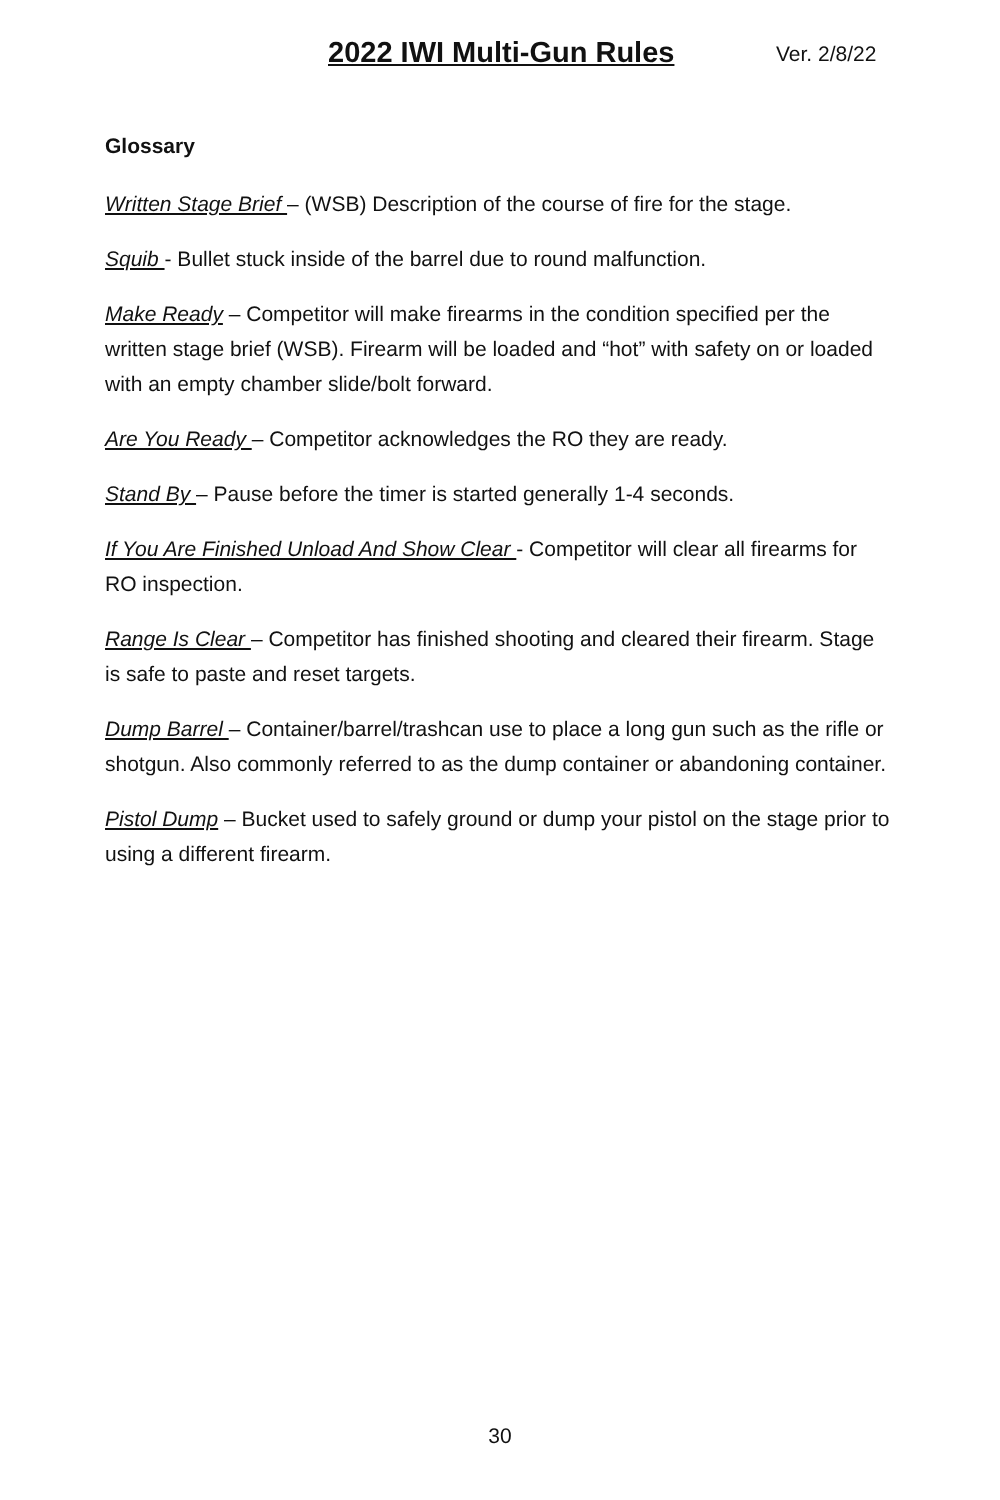2022 IWI Multi-Gun Rules Ver. 2/8/22
Glossary
Written Stage Brief – (WSB) Description of the course of fire for the stage.
Squib - Bullet stuck inside of the barrel due to round malfunction.
Make Ready – Competitor will make firearms in the condition specified per the written stage brief (WSB). Firearm will be loaded and “hot” with safety on or loaded with an empty chamber slide/bolt forward.
Are You Ready – Competitor acknowledges the RO they are ready.
Stand By – Pause before the timer is started generally 1-4 seconds.
If You Are Finished Unload And Show Clear - Competitor will clear all firearms for RO inspection.
Range Is Clear – Competitor has finished shooting and cleared their firearm. Stage is safe to paste and reset targets.
Dump Barrel – Container/barrel/trashcan use to place a long gun such as the rifle or shotgun. Also commonly referred to as the dump container or abandoning container.
Pistol Dump – Bucket used to safely ground or dump your pistol on the stage prior to using a different firearm.
30